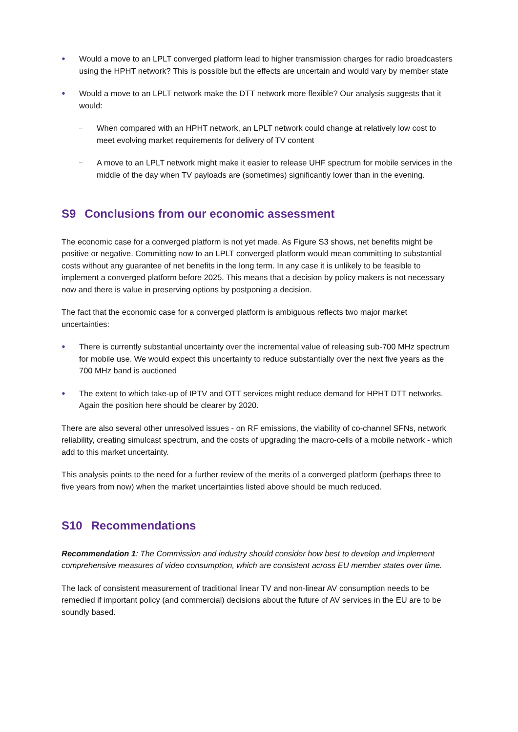● Would a move to an LPLT converged platform lead to higher transmission charges for radio broadcasters using the HPHT network? This is possible but the effects are uncertain and would vary by member state
● Would a move to an LPLT network make the DTT network more flexible? Our analysis suggests that it would:
– When compared with an HPHT network, an LPLT network could change at relatively low cost to meet evolving market requirements for delivery of TV content
– A move to an LPLT network might make it easier to release UHF spectrum for mobile services in the middle of the day when TV payloads are (sometimes) significantly lower than in the evening.
S9 Conclusions from our economic assessment
The economic case for a converged platform is not yet made. As Figure S3 shows, net benefits might be positive or negative. Committing now to an LPLT converged platform would mean committing to substantial costs without any guarantee of net benefits in the long term. In any case it is unlikely to be feasible to implement a converged platform before 2025. This means that a decision by policy makers is not necessary now and there is value in preserving options by postponing a decision.
The fact that the economic case for a converged platform is ambiguous reflects two major market uncertainties:
● There is currently substantial uncertainty over the incremental value of releasing sub-700 MHz spectrum for mobile use. We would expect this uncertainty to reduce substantially over the next five years as the 700 MHz band is auctioned
● The extent to which take-up of IPTV and OTT services might reduce demand for HPHT DTT networks. Again the position here should be clearer by 2020.
There are also several other unresolved issues - on RF emissions, the viability of co-channel SFNs, network reliability, creating simulcast spectrum, and the costs of upgrading the macro-cells of a mobile network - which add to this market uncertainty.
This analysis points to the need for a further review of the merits of a converged platform (perhaps three to five years from now) when the market uncertainties listed above should be much reduced.
S10 Recommendations
Recommendation 1: The Commission and industry should consider how best to develop and implement comprehensive measures of video consumption, which are consistent across EU member states over time.
The lack of consistent measurement of traditional linear TV and non-linear AV consumption needs to be remedied if important policy (and commercial) decisions about the future of AV services in the EU are to be soundly based.